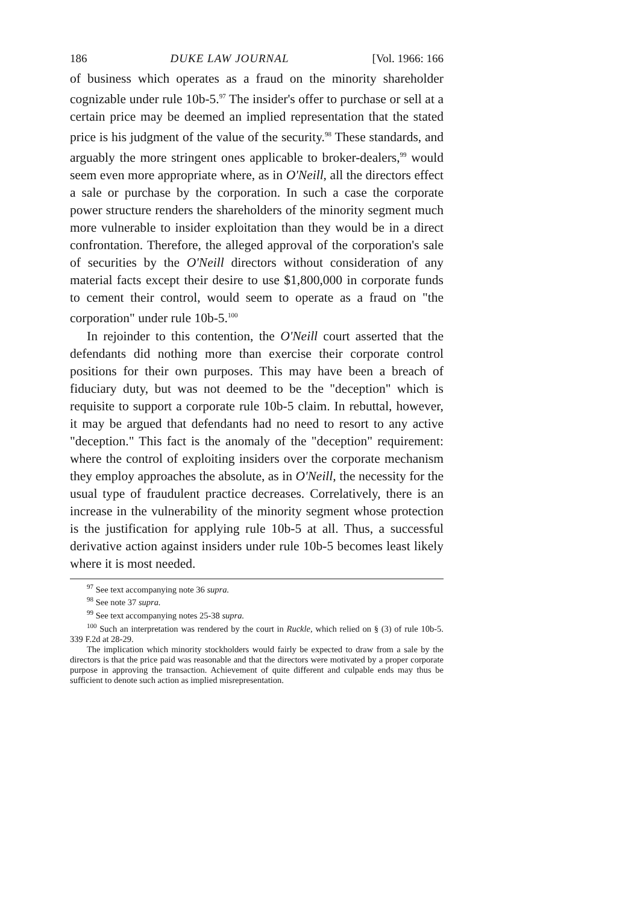186 DUKE LAW JOURNAL [Vol. 1966: 166
of business which operates as a fraud on the minority shareholder cognizable under rule 10b-5.<sup>97</sup> The insider's offer to purchase or sell at a certain price may be deemed an implied representation that the stated price is his judgment of the value of the security.<sup>98</sup> These standards, and arguably the more stringent ones applicable to broker-dealers,<sup>99</sup> would seem even more appropriate where, as in O'Neill, all the directors effect a sale or purchase by the corporation. In such a case the corporate power structure renders the shareholders of the minority segment much more vulnerable to insider exploitation than they would be in a direct confrontation. Therefore, the alleged approval of the corporation's sale of securities by the O'Neill directors without consideration of any material facts except their desire to use $1,800,000 in corporate funds to cement their control, would seem to operate as a fraud on "the corporation" under rule 10b-5.<sup>100</sup>
In rejoinder to this contention, the O'Neill court asserted that the defendants did nothing more than exercise their corporate control positions for their own purposes. This may have been a breach of fiduciary duty, but was not deemed to be the "deception" which is requisite to support a corporate rule 10b-5 claim. In rebuttal, however, it may be argued that defendants had no need to resort to any active "deception." This fact is the anomaly of the "deception" requirement: where the control of exploiting insiders over the corporate mechanism they employ approaches the absolute, as in O'Neill, the necessity for the usual type of fraudulent practice decreases. Correlatively, there is an increase in the vulnerability of the minority segment whose protection is the justification for applying rule 10b-5 at all. Thus, a successful derivative action against insiders under rule 10b-5 becomes least likely where it is most needed.
<sup>97</sup> See text accompanying note 36 supra.
<sup>98</sup> See note 37 supra.
<sup>99</sup> See text accompanying notes 25-38 supra.
<sup>100</sup> Such an interpretation was rendered by the court in Ruckle, which relied on § (3) of rule 10b-5. 339 F.2d at 28-29.
The implication which minority stockholders would fairly be expected to draw from a sale by the directors is that the price paid was reasonable and that the directors were motivated by a proper corporate purpose in approving the transaction. Achievement of quite different and culpable ends may thus be sufficient to denote such action as implied misrepresentation.